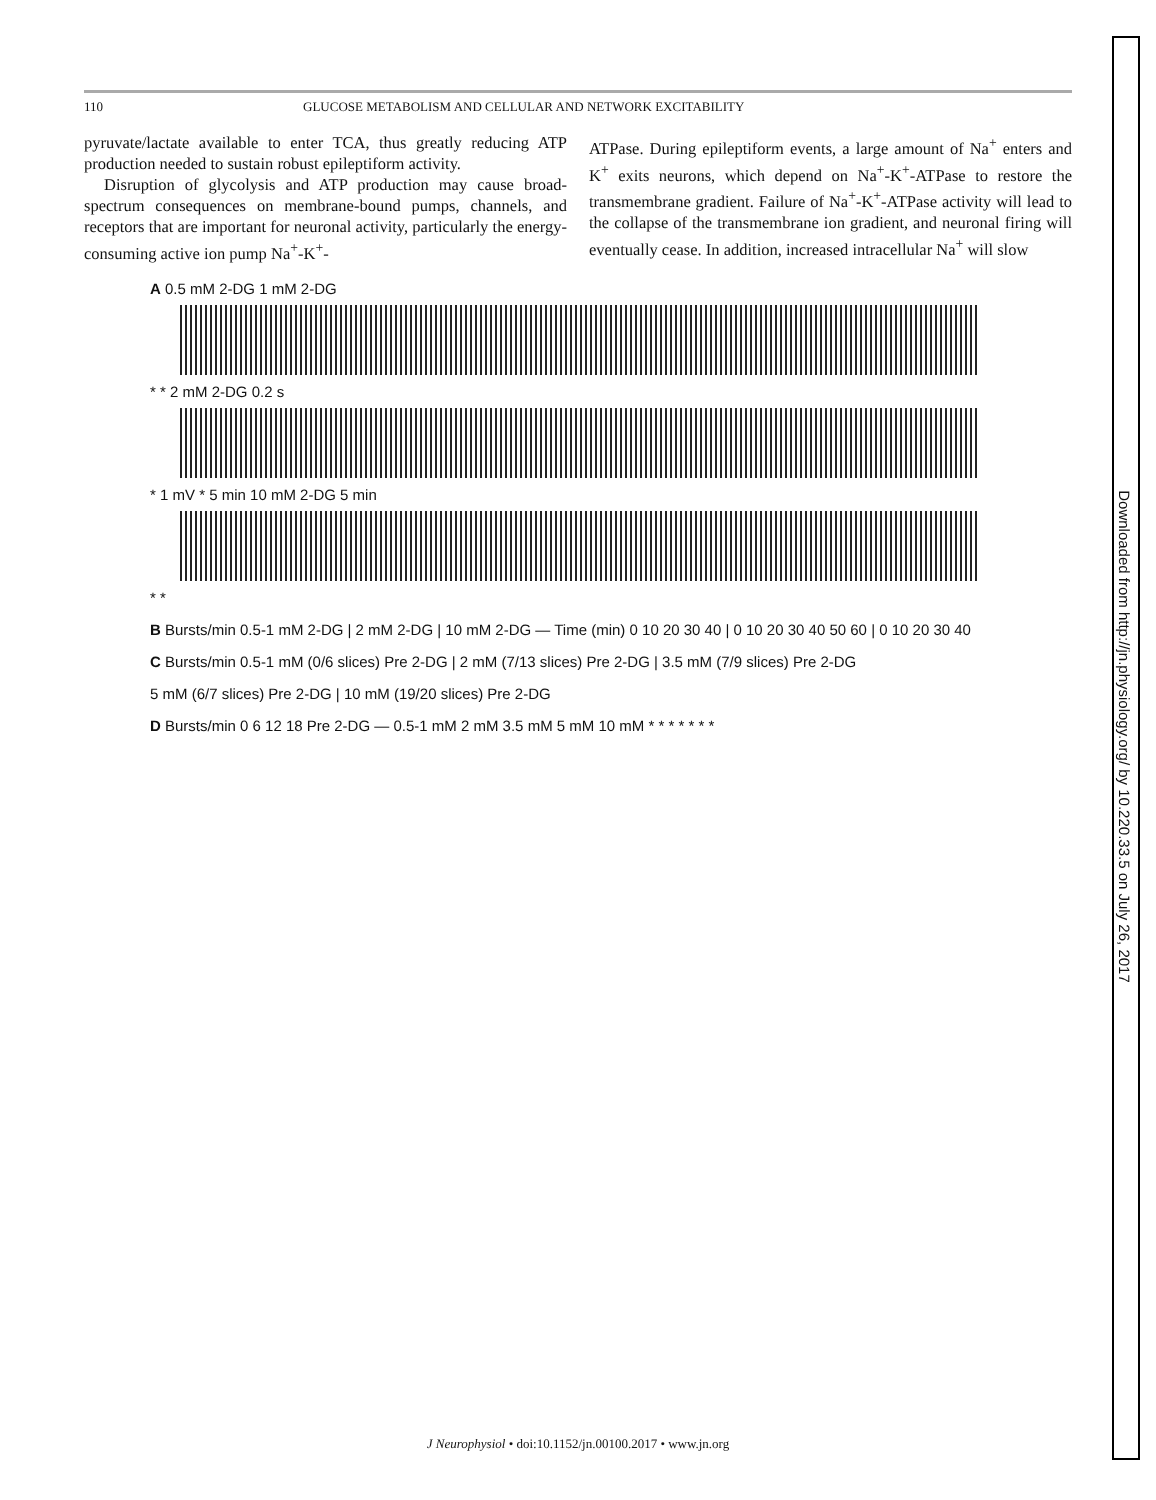110 GLUCOSE METABOLISM AND CELLULAR AND NETWORK EXCITABILITY
pyruvate/lactate available to enter TCA, thus greatly reducing ATP production needed to sustain robust epileptiform activity.
Disruption of glycolysis and ATP production may cause broad-spectrum consequences on membrane-bound pumps, channels, and receptors that are important for neuronal activity, particularly the energy-consuming active ion pump Na<sup>+</sup>-K<sup>+</sup>-
ATPase. During epileptiform events, a large amount of Na<sup>+</sup> enters and K<sup>+</sup> exits neurons, which depend on Na<sup>+</sup>-K<sup>+</sup>-ATPase to restore the transmembrane gradient. Failure of Na<sup>+</sup>-K<sup>+</sup>-ATPase activity will lead to the collapse of the transmembrane ion gradient, and neuronal firing will eventually cease. In addition, increased intracellular Na<sup>+</sup> will slow
A 0.5 mM 2-DG 1 mM 2-DG
* * 2 mM 2-DG 0.2 s
* 1 mV * 5 min 10 mM 2-DG 5 min
* *
B Bursts/min 0.5-1 mM 2-DG | 2 mM 2-DG | 10 mM 2-DG — Time (min) 0 10 20 30 40 | 0 10 20 30 40 50 60 | 0 10 20 30 40
C Bursts/min 0.5-1 mM (0/6 slices) Pre 2-DG | 2 mM (7/13 slices) Pre 2-DG | 3.5 mM (7/9 slices) Pre 2-DG
5 mM (6/7 slices) Pre 2-DG | 10 mM (19/20 slices) Pre 2-DG
D Bursts/min 0 6 12 18 Pre 2-DG — 0.5-1 mM 2 mM 3.5 mM 5 mM 10 mM * * * * * * *
Downloaded from http://jn.physiology.org/ by 10.220.33.5 on July 26, 2017
J Neurophysiol • doi:10.1152/jn.00100.2017 • www.jn.org